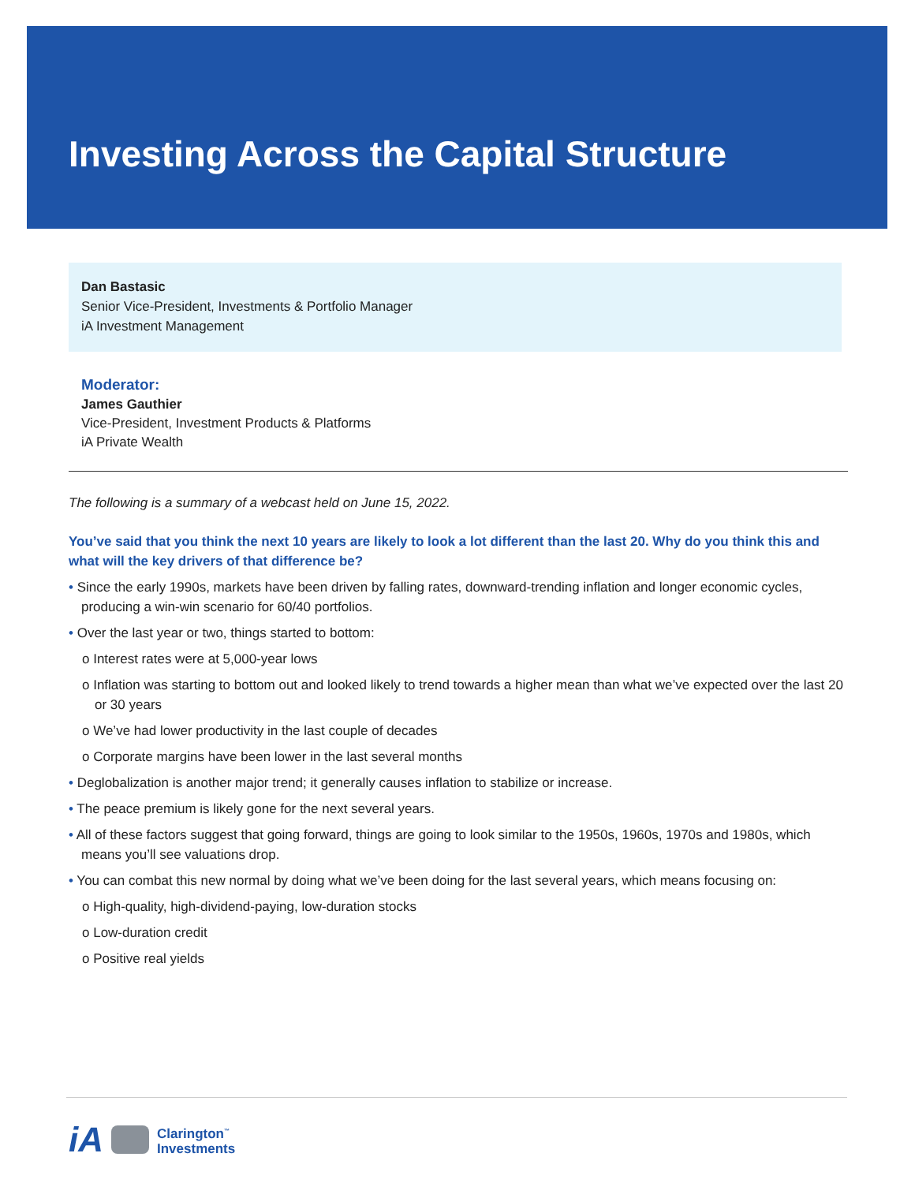Investing Across the Capital Structure
Dan Bastasic
Senior Vice-President, Investments & Portfolio Manager
iA Investment Management
Moderator:
James Gauthier
Vice-President, Investment Products & Platforms
iA Private Wealth
The following is a summary of a webcast held on June 15, 2022.
You’ve said that you think the next 10 years are likely to look a lot different than the last 20. Why do you think this and what will the key drivers of that difference be?
• Since the early 1990s, markets have been driven by falling rates, downward-trending inflation and longer economic cycles, producing a win-win scenario for 60/40 portfolios.
• Over the last year or two, things started to bottom:
o Interest rates were at 5,000-year lows
o Inflation was starting to bottom out and looked likely to trend towards a higher mean than what we’ve expected over the last 20 or 30 years
o We’ve had lower productivity in the last couple of decades
o Corporate margins have been lower in the last several months
• Deglobalization is another major trend; it generally causes inflation to stabilize or increase.
• The peace premium is likely gone for the next several years.
• All of these factors suggest that going forward, things are going to look similar to the 1950s, 1960s, 1970s and 1980s, which means you’ll see valuations drop.
• You can combat this new normal by doing what we’ve been doing for the last several years, which means focusing on:
o High-quality, high-dividend-paying, low-duration stocks
o Low-duration credit
o Positive real yields
iA Clarington<sup>™</sup>
Investments